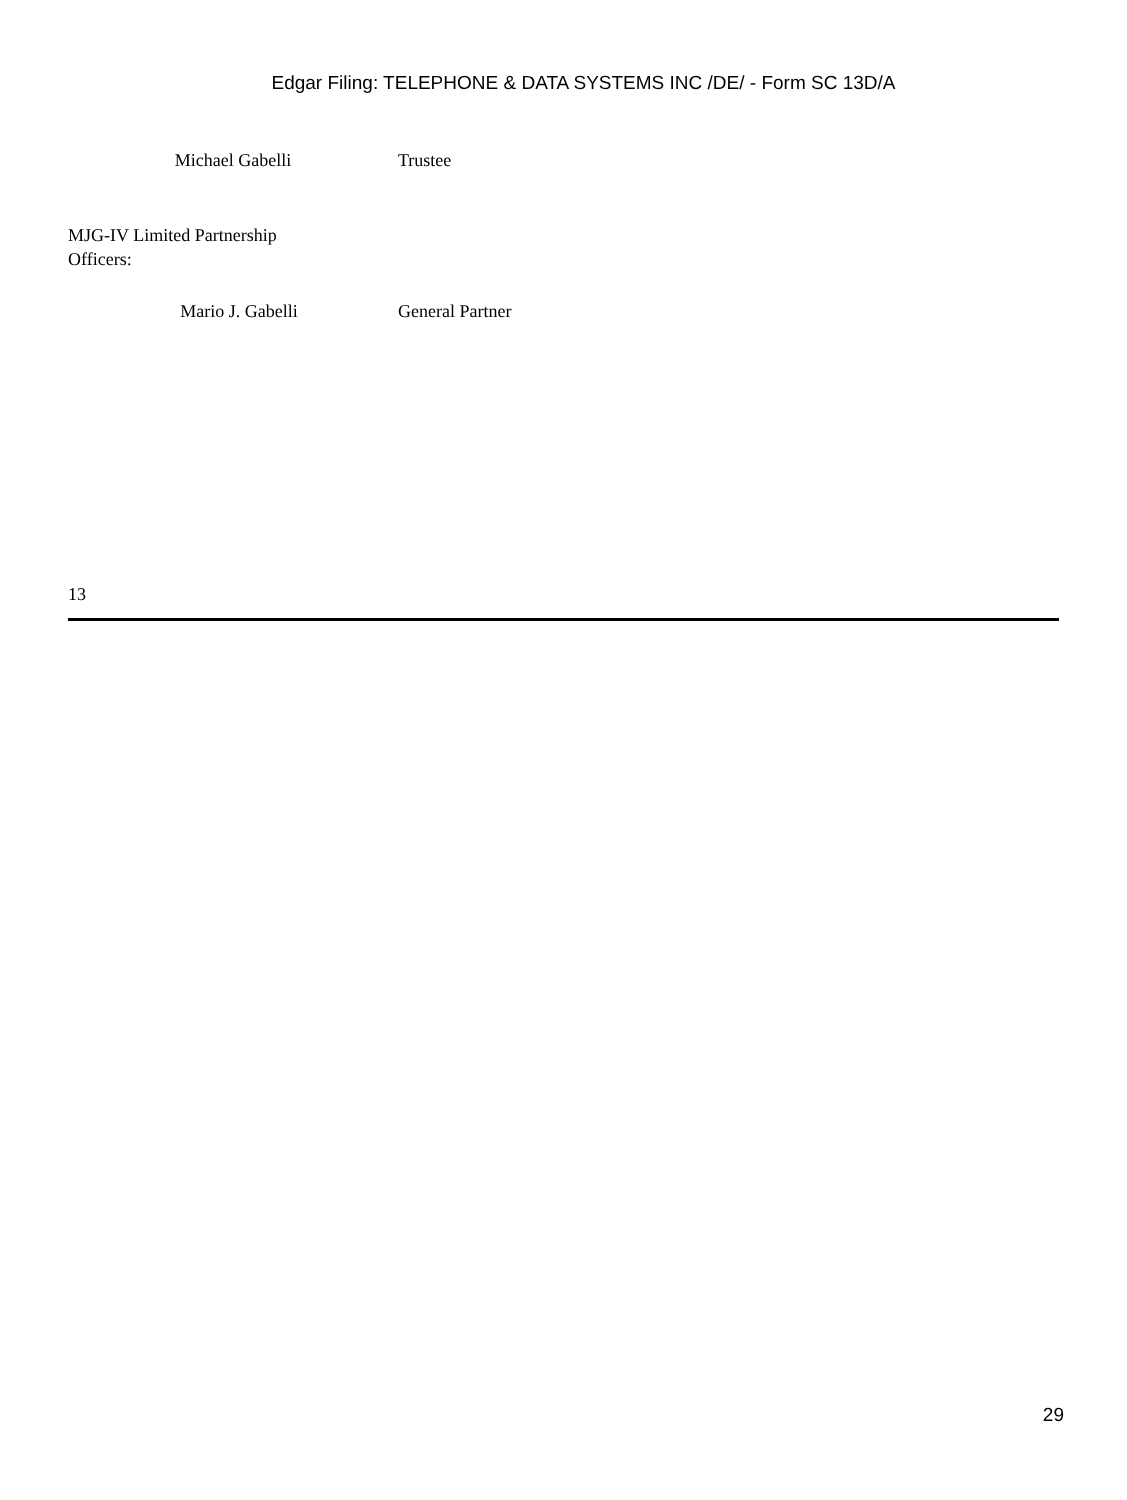Edgar Filing: TELEPHONE & DATA SYSTEMS INC /DE/ - Form SC 13D/A
Michael Gabelli Trustee
MJG-IV Limited Partnership
Officers:
Mario J. Gabelli General Partner
13
29